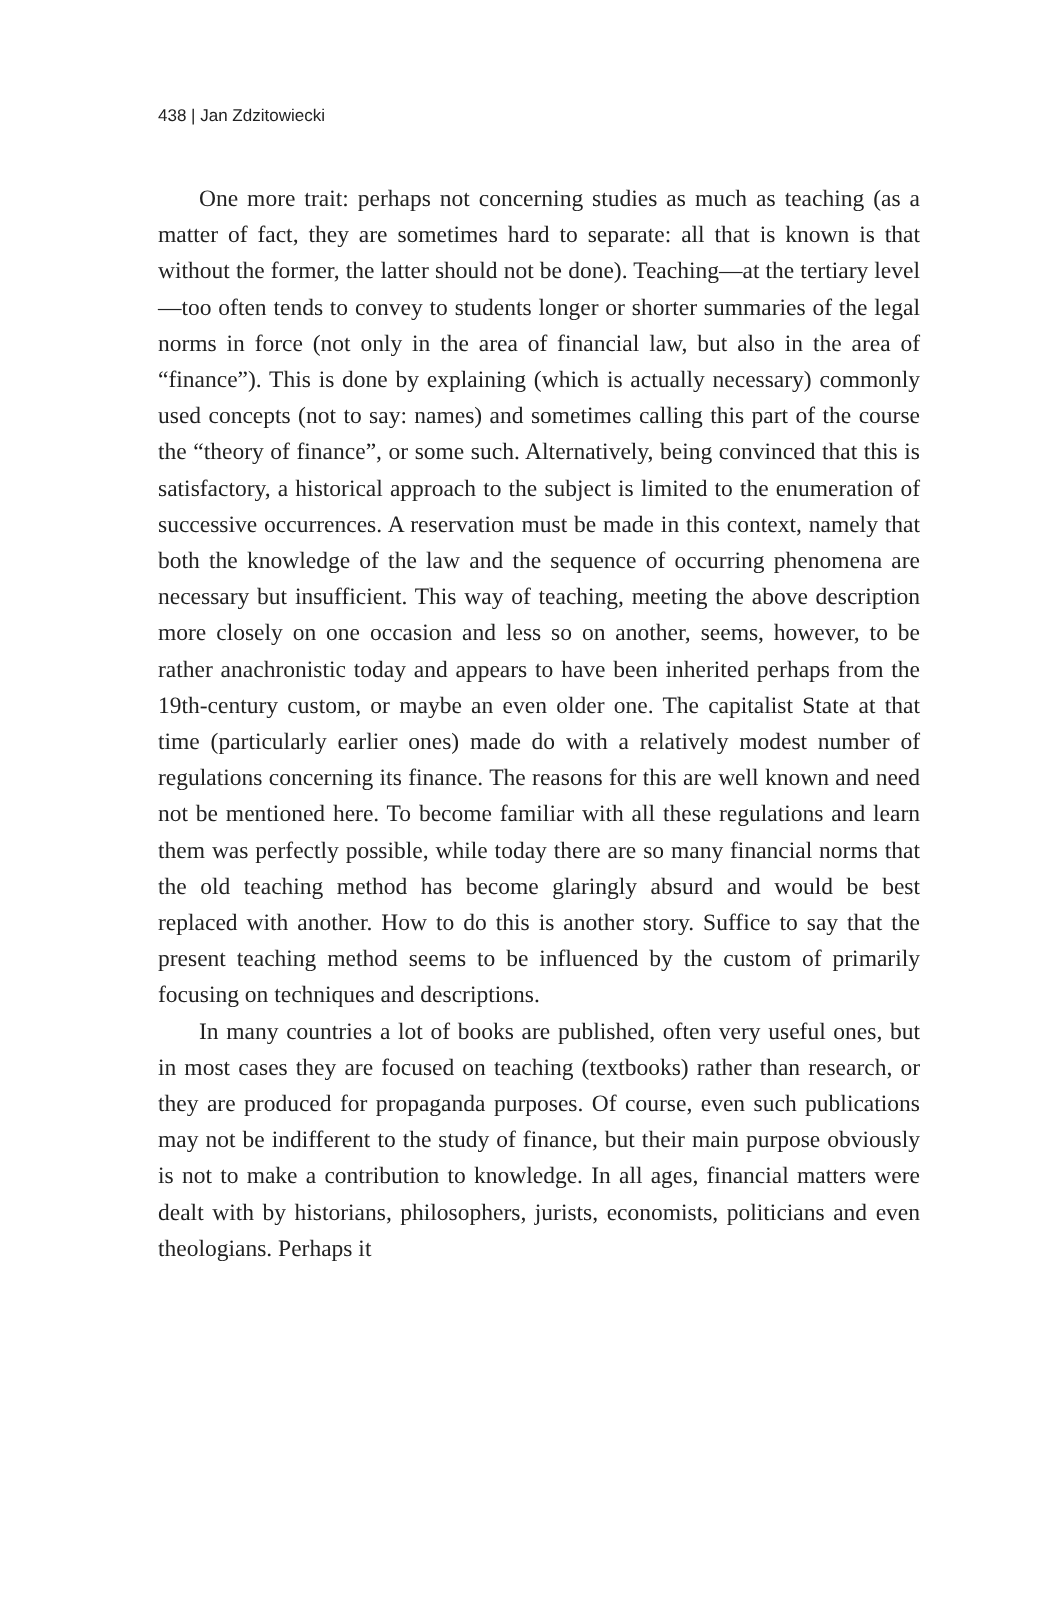438 | Jan Zdzitowiecki
One more trait: perhaps not concerning studies as much as teaching (as a matter of fact, they are sometimes hard to separate: all that is known is that without the former, the latter should not be done). Teaching—at the tertiary level—too often tends to convey to students longer or shorter summaries of the legal norms in force (not only in the area of financial law, but also in the area of “finance”). This is done by explaining (which is actually necessary) commonly used concepts (not to say: names) and sometimes calling this part of the course the “theory of finance”, or some such. Alternatively, being convinced that this is satisfactory, a historical approach to the subject is limited to the enumeration of successive occurrences. A reservation must be made in this context, namely that both the knowledge of the law and the sequence of occurring phenomena are necessary but insufficient. This way of teaching, meeting the above description more closely on one occasion and less so on another, seems, however, to be rather anachronistic today and appears to have been inherited perhaps from the 19th-century custom, or maybe an even older one. The capitalist State at that time (particularly earlier ones) made do with a relatively modest number of regulations concerning its finance. The reasons for this are well known and need not be mentioned here. To become familiar with all these regulations and learn them was perfectly possible, while today there are so many financial norms that the old teaching method has become glaringly absurd and would be best replaced with another. How to do this is another story. Suffice to say that the present teaching method seems to be influenced by the custom of primarily focusing on techniques and descriptions.
In many countries a lot of books are published, often very useful ones, but in most cases they are focused on teaching (textbooks) rather than research, or they are produced for propaganda purposes. Of course, even such publications may not be indifferent to the study of finance, but their main purpose obviously is not to make a contribution to knowledge. In all ages, financial matters were dealt with by historians, philosophers, jurists, economists, politicians and even theologians. Perhaps it